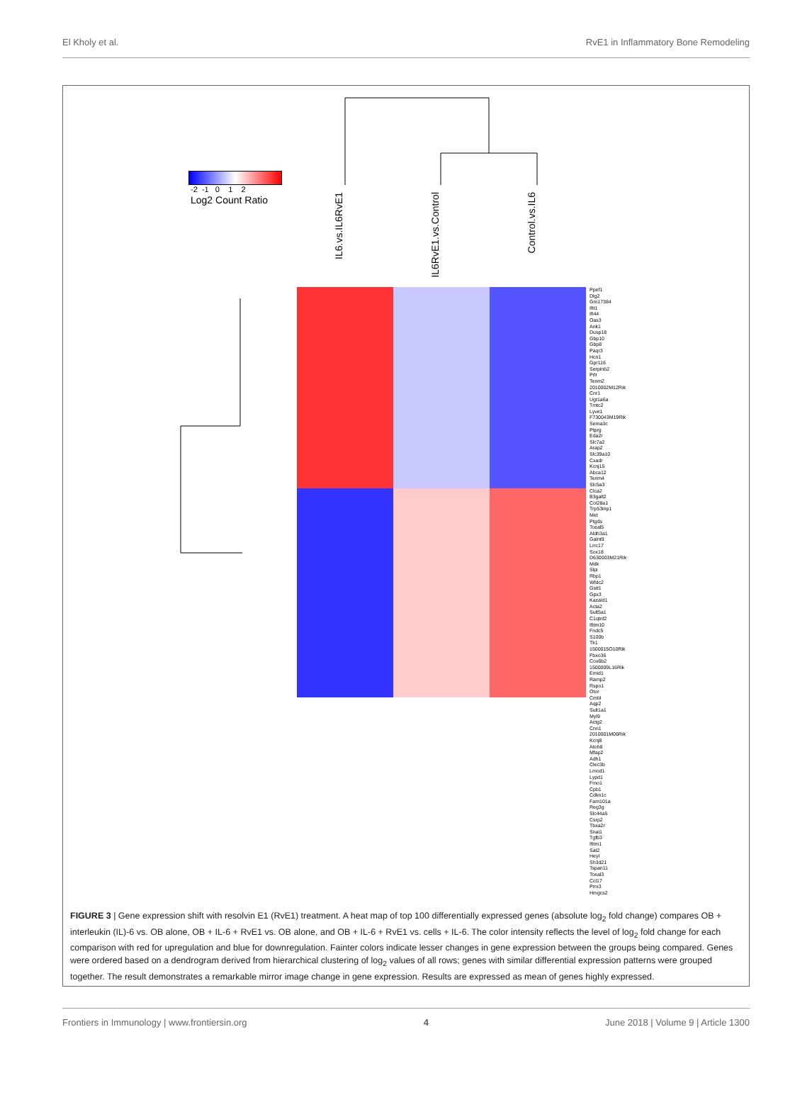El Kholy et al. RvE1 in Inflammatory Bone Remodeling
-2 -1 0 1 2
Log2 Count Ratio
IL6.vs.IL6RvE1
IL6RvE1.vs.Control
Control.vs.IL6
Ppef1
Dlg2
Gm17384
Ifit1
Ifi44
Oas3
Ank1
Dusp18
Gbp10
Gbp8
Paqr3
Hcn1
Gpr116
Serpinb2
Prlr
Tenm2
2010002M12Rik
Cnr1
Ugt1a6a
Tmtc2
Lyve1
F730043M19Rik
Sema3c
Ptprg
Eda2r
Slc7a2
Arap2
Slc39a10
Cxadr
Kcnj15
Abca12
Tenm4
Slc5a3
Clca2
B3galt2
Col28a1
Trp53inp1
Met
Ptgds
Tceal5
Aldh3a1
Galnt9
Lrrc17
Sox18
D630003M21Rik
Mdk
Slpi
Rbp1
Wfdc2
Gstt1
Gpx3
Kazald1
Acta2
Sult5a1
C1qtnf2
Ifitm10
Fndc5
S100b
Tk1
1500015O10Rik
Fbxo36
Cox6b2
1500009L16Rik
Emid1
Ramp2
Rspo1
Otor
Cmbl
Aqp2
Sult1a1
Myl9
Actg2
Cnn1
2010001M06Rik
Kcnj8
Atoh8
Mfap2
Adh1
Clec3b
Lmod1
Lypd1
Fmo1
Cpb1
Cdkn1c
Fam101a
Reg3g
Slc44a5
Csrp2
Tbxa2r
Snai1
Tgfb3
Ifitm1
Sat2
Heyl
Sh3d21
Tspan11
Tceal3
Ccl17
Prrx3
Hmgcs2
FIGURE 3 | Gene expression shift with resolvin E1 (RvE1) treatment. A heat map of top 100 differentially expressed genes (absolute log<sub>2</sub> fold change) compares OB + interleukin (IL)-6 vs. OB alone, OB + IL-6 + RvE1 vs. OB alone, and OB + IL-6 + RvE1 vs. cells + IL-6. The color intensity reflects the level of log<sub>2</sub> fold change for each comparison with red for upregulation and blue for downregulation. Fainter colors indicate lesser changes in gene expression between the groups being compared. Genes were ordered based on a dendrogram derived from hierarchical clustering of log<sub>2</sub> values of all rows; genes with similar differential expression patterns were grouped together. The result demonstrates a remarkable mirror image change in gene expression. Results are expressed as mean of genes highly expressed.
Frontiers in Immunology | www.frontiersin.org 4 June 2018 | Volume 9 | Article 1300